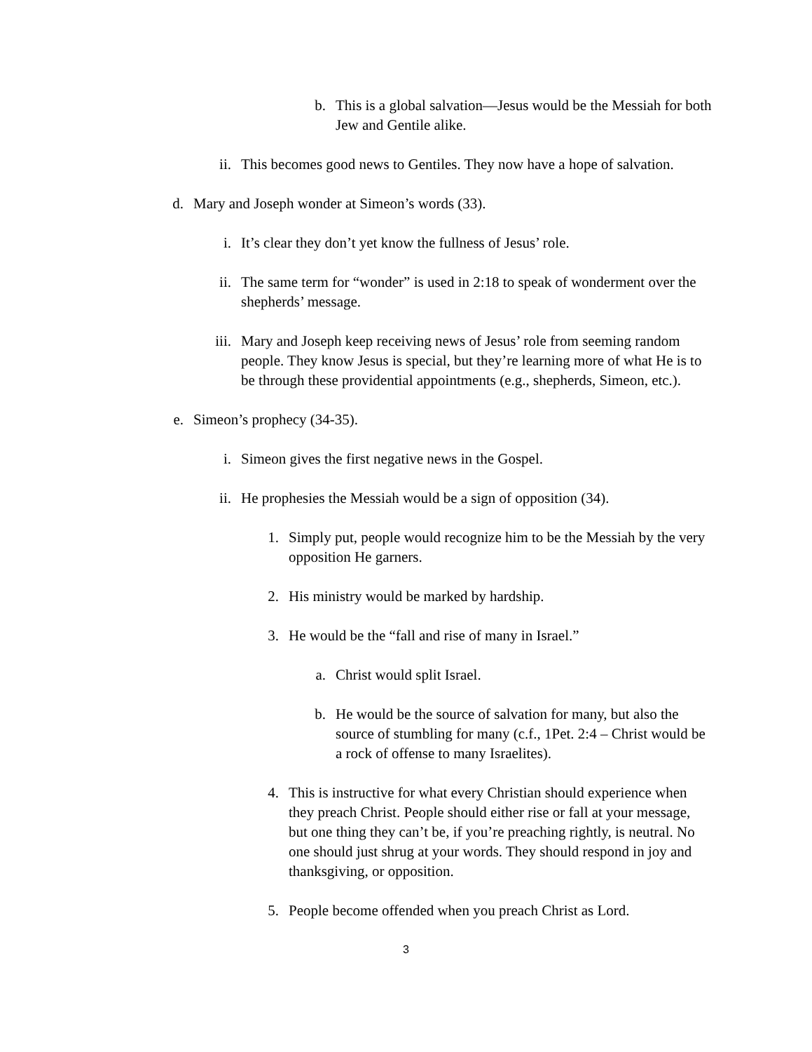b. This is a global salvation—Jesus would be the Messiah for both Jew and Gentile alike.
ii. This becomes good news to Gentiles. They now have a hope of salvation.
d. Mary and Joseph wonder at Simeon’s words (33).
i. It’s clear they don’t yet know the fullness of Jesus’ role.
ii. The same term for “wonder” is used in 2:18 to speak of wonderment over the shepherds’ message.
iii. Mary and Joseph keep receiving news of Jesus’ role from seeming random people. They know Jesus is special, but they’re learning more of what He is to be through these providential appointments (e.g., shepherds, Simeon, etc.).
e. Simeon’s prophecy (34-35).
i. Simeon gives the first negative news in the Gospel.
ii. He prophesies the Messiah would be a sign of opposition (34).
1. Simply put, people would recognize him to be the Messiah by the very opposition He garners.
2. His ministry would be marked by hardship.
3. He would be the “fall and rise of many in Israel.”
a. Christ would split Israel.
b. He would be the source of salvation for many, but also the source of stumbling for many (c.f., 1Pet. 2:4 – Christ would be a rock of offense to many Israelites).
4. This is instructive for what every Christian should experience when they preach Christ. People should either rise or fall at your message, but one thing they can’t be, if you’re preaching rightly, is neutral. No one should just shrug at your words. They should respond in joy and thanksgiving, or opposition.
5. People become offended when you preach Christ as Lord.
3